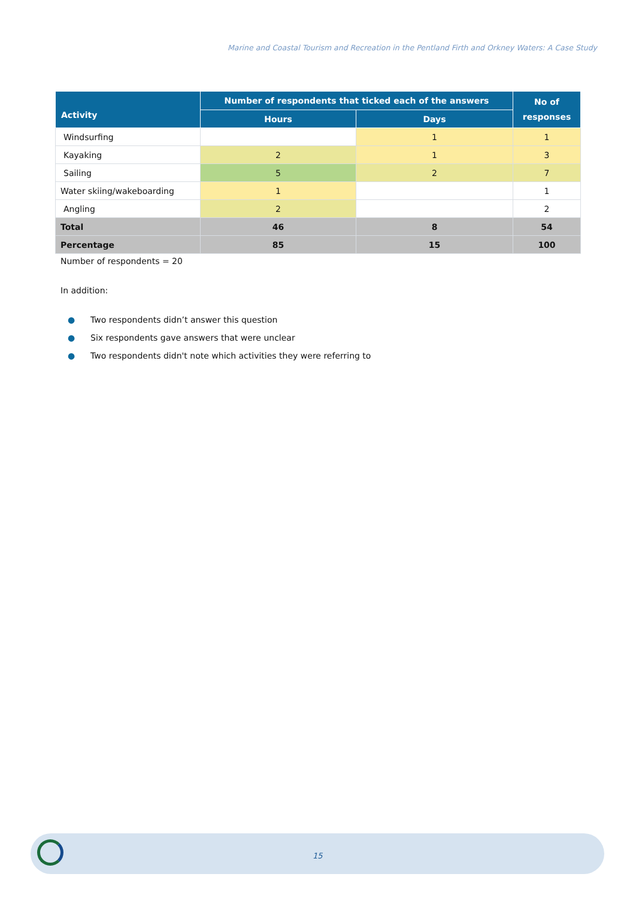Marine and Coastal Tourism and Recreation in the Pentland Firth and Orkney Waters: A Case Study
| Activity | Number of respondents that ticked each of the answers | | No of responses |
| --- | --- | --- | --- |
| | Hours | Days | |
| Windsurfing | | 1 | 1 |
| Kayaking | 2 | 1 | 3 |
| Sailing | 5 | 2 | 7 |
| Water skiing/wakeboarding | 1 | | 1 |
| Angling | 2 | | 2 |
| Total | 46 | 8 | 54 |
| Percentage | 85 | 15 | 100 |
Number of respondents = 20
In addition:
● Two respondents didn’t answer this question
● Six respondents gave answers that were unclear
● Two respondents didn't note which activities they were referring to
15